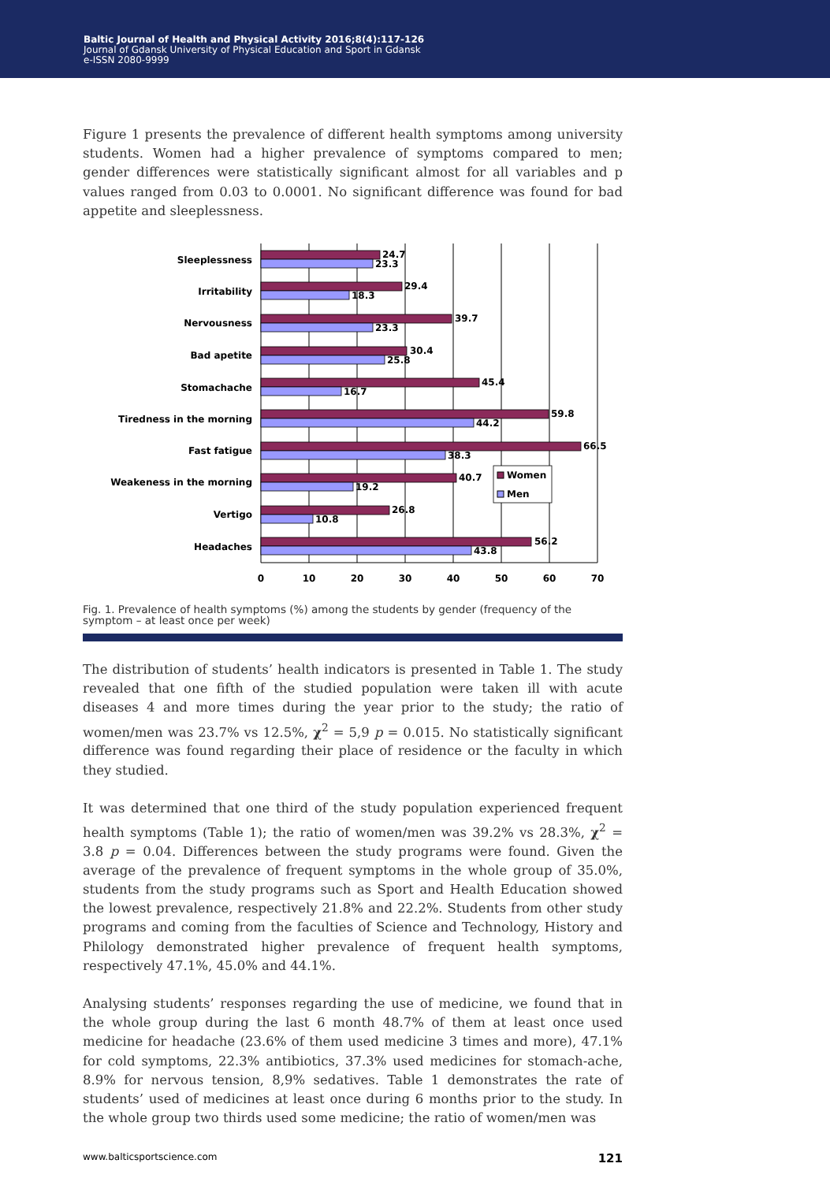Baltic Journal of Health and Physical Activity 2016;8(4):117-126
Journal of Gdansk University of Physical Education and Sport in Gdansk
e-ISSN 2080-9999
Figure 1 presents the prevalence of different health symptoms among university students. Women had a higher prevalence of symptoms compared to men; gender differences were statistically significant almost for all variables and p values ranged from 0.03 to 0.0001. No significant difference was found for bad appetite and sleeplessness.
Sleeplessness
Irritability
Nervousness
Bad apetite
Stomachache
Tiredness in the morning
Fast fatigue
Weakeness in the morning
Vertigo
Headaches
24.7
23.3
29.4
18.3
39.7
23.3
30.4
25.8
45.4
16.7
59.8
44.2
66.5
38.3
40.7
19.2
26.8
10.8
56.2
43.8
Women
Men
0
10
20
30
40
50
60
70
Fig. 1. Prevalence of health symptoms (%) among the students by gender (frequency of the symptom – at least once per week)
The distribution of students’ health indicators is presented in Table 1. The study revealed that one fifth of the studied population were taken ill with acute diseases 4 and more times during the year prior to the study; the ratio of women/men was 23.7% vs 12.5%, χ<sup>2</sup> = 5,9 p = 0.015. No statistically significant difference was found regarding their place of residence or the faculty in which they studied.
It was determined that one third of the study population experienced frequent health symptoms (Table 1); the ratio of women/men was 39.2% vs 28.3%, χ<sup>2</sup> = 3.8 p = 0.04. Differences between the study programs were found. Given the average of the prevalence of frequent symptoms in the whole group of 35.0%, students from the study programs such as Sport and Health Education showed the lowest prevalence, respectively 21.8% and 22.2%. Students from other study programs and coming from the faculties of Science and Technology, History and Philology demonstrated higher prevalence of frequent health symptoms, respectively 47.1%, 45.0% and 44.1%.
Analysing students’ responses regarding the use of medicine, we found that in the whole group during the last 6 month 48.7% of them at least once used medicine for headache (23.6% of them used medicine 3 times and more), 47.1% for cold symptoms, 22.3% antibiotics, 37.3% used medicines for stomach-ache, 8.9% for nervous tension, 8,9% sedatives. Table 1 demonstrates the rate of students’ used of medicines at least once during 6 months prior to the study. In the whole group two thirds used some medicine; the ratio of women/men was
www.balticsportscience.com 121